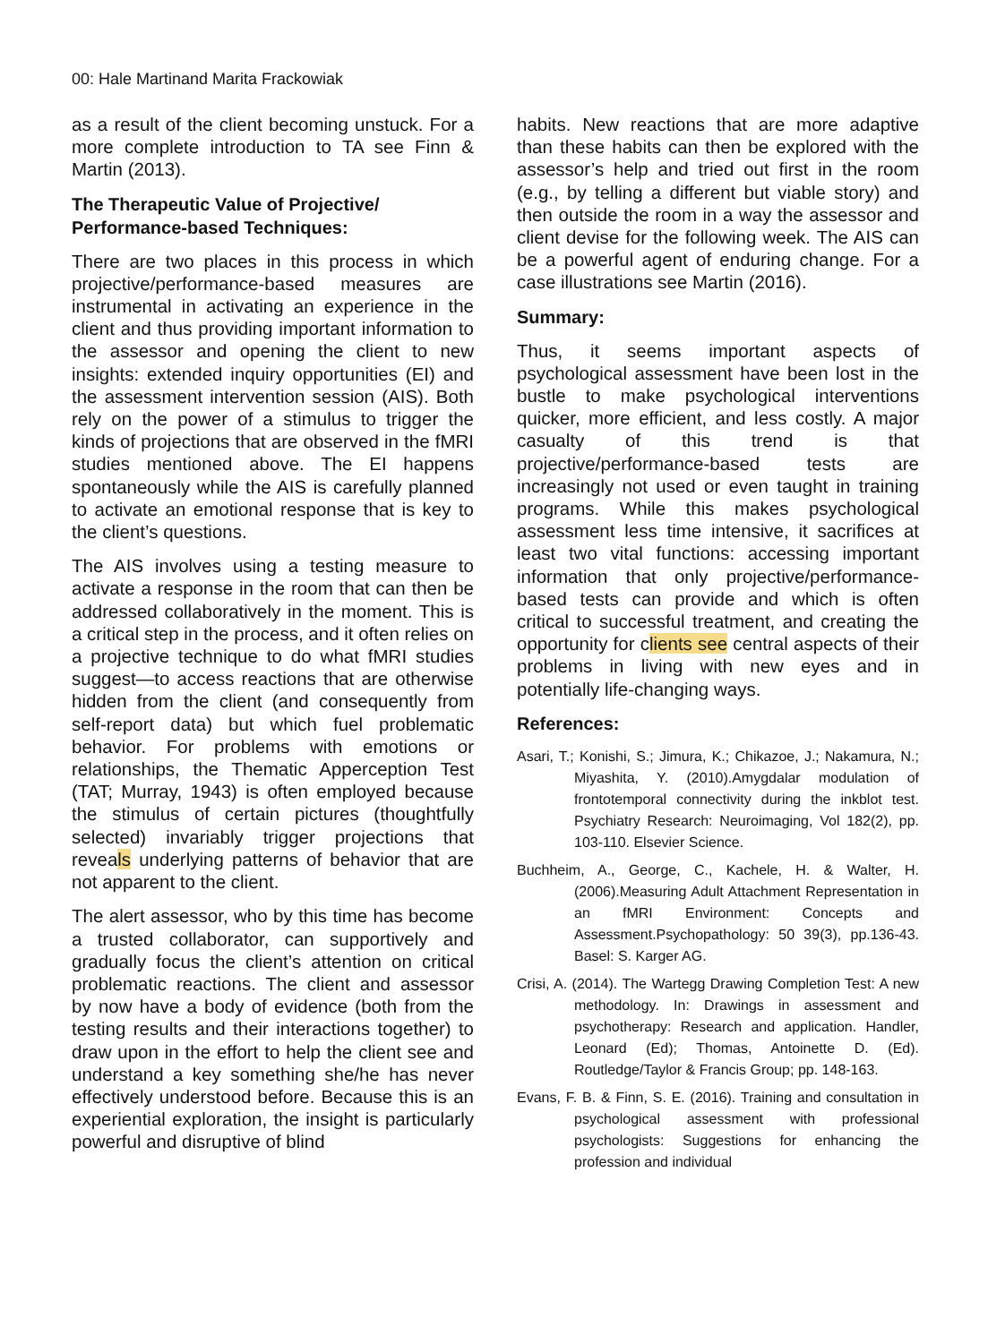00: Hale Martinand Marita Frackowiak
as a result of the client becoming unstuck. For a more complete introduction to TA see Finn & Martin (2013).
The Therapeutic Value of Projective/ Performance-based Techniques:
There are two places in this process in which projective/performance-based measures are instrumental in activating an experience in the client and thus providing important information to the assessor and opening the client to new insights: extended inquiry opportunities (EI) and the assessment intervention session (AIS). Both rely on the power of a stimulus to trigger the kinds of projections that are observed in the fMRI studies mentioned above. The EI happens spontaneously while the AIS is carefully planned to activate an emotional response that is key to the client’s questions.
The AIS involves using a testing measure to activate a response in the room that can then be addressed collaboratively in the moment. This is a critical step in the process, and it often relies on a projective technique to do what fMRI studies suggest—to access reactions that are otherwise hidden from the client (and consequently from self-report data) but which fuel problematic behavior. For problems with emotions or relationships, the Thematic Apperception Test (TAT; Murray, 1943) is often employed because the stimulus of certain pictures (thoughtfully selected) invariably trigger projections that reveals underlying patterns of behavior that are not apparent to the client.
The alert assessor, who by this time has become a trusted collaborator, can supportively and gradually focus the client’s attention on critical problematic reactions. The client and assessor by now have a body of evidence (both from the testing results and their interactions together) to draw upon in the effort to help the client see and understand a key something she/he has never effectively understood before. Because this is an experiential exploration, the insight is particularly powerful and disruptive of blind
habits. New reactions that are more adaptive than these habits can then be explored with the assessor’s help and tried out first in the room (e.g., by telling a different but viable story) and then outside the room in a way the assessor and client devise for the following week. The AIS can be a powerful agent of enduring change. For a case illustrations see Martin (2016).
Summary:
Thus, it seems important aspects of psychological assessment have been lost in the bustle to make psychological interventions quicker, more efficient, and less costly. A major casualty of this trend is that projective/performance-based tests are increasingly not used or even taught in training programs. While this makes psychological assessment less time intensive, it sacrifices at least two vital functions: accessing important information that only projective/performance-based tests can provide and which is often critical to successful treatment, and creating the opportunity for clients see central aspects of their problems in living with new eyes and in potentially life-changing ways.
References:
Asari, T.; Konishi, S.; Jimura, K.; Chikazoe, J.; Nakamura, N.; Miyashita, Y. (2010).Amygdalar modulation of frontotemporal connectivity during the inkblot test. Psychiatry Research: Neuroimaging, Vol 182(2), pp. 103-110. Elsevier Science.
Buchheim, A., George, C., Kachele, H. & Walter, H. (2006).Measuring Adult Attachment Representation in an fMRI Environment: Concepts and Assessment.Psychopathology: 50 39(3), pp.136-43. Basel: S. Karger AG.
Crisi, A. (2014). The Wartegg Drawing Completion Test: A new methodology. In: Drawings in assessment and psychotherapy: Research and application. Handler, Leonard (Ed); Thomas, Antoinette D. (Ed). Routledge/Taylor & Francis Group; pp. 148-163.
Evans, F. B. & Finn, S. E. (2016). Training and consultation in psychological assessment with professional psychologists: Suggestions for enhancing the profession and individual